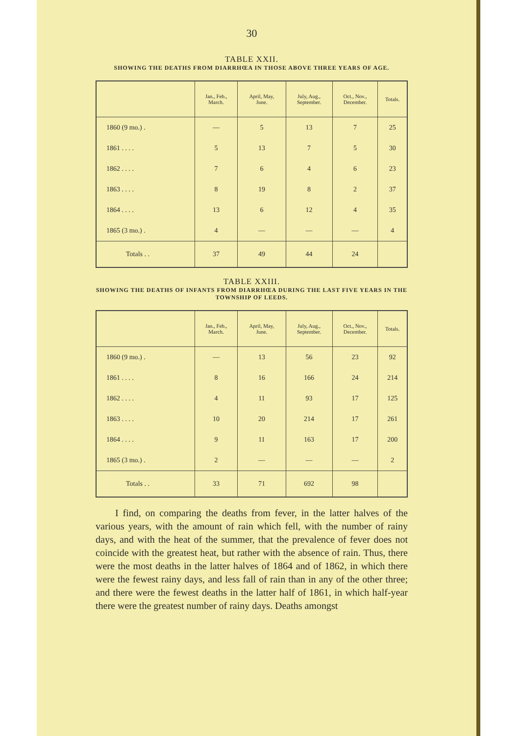30
TABLE XXII.
SHOWING THE DEATHS FROM DIARRHŒA IN THOSE ABOVE THREE YEARS OF AGE.
| | Jan., Feb., March. | April, May, June. | July, Aug., September. | Oct., Nov., December. | Totals. |
| --- | --- | --- | --- | --- | --- |
| 1860 (9 mo.) . | — | 5 | 13 | 7 | 25 |
| 1861 . . . . | 5 | 13 | 7 | 5 | 30 |
| 1862 . . . . | 7 | 6 | 4 | 6 | 23 |
| 1863 . . . . | 8 | 19 | 8 | 2 | 37 |
| 1864 . . . . | 13 | 6 | 12 | 4 | 35 |
| 1865 (3 mo.) . | 4 | — | — | — | 4 |
| Totals . . | 37 | 49 | 44 | 24 | |
TABLE XXIII.
SHOWING THE DEATHS OF INFANTS FROM DIARRHŒA DURING THE LAST FIVE YEARS IN THE TOWNSHIP OF LEEDS.
| | Jan., Feb., March. | April, May, June. | July, Aug., September. | Oct., Nov., December. | Totals. |
| --- | --- | --- | --- | --- | --- |
| 1860 (9 mo.) . | — | 13 | 56 | 23 | 92 |
| 1861 . . . . | 8 | 16 | 166 | 24 | 214 |
| 1862 . . . . | 4 | 11 | 93 | 17 | 125 |
| 1863 . . . . | 10 | 20 | 214 | 17 | 261 |
| 1864 . . . . | 9 | 11 | 163 | 17 | 200 |
| 1865 (3 mo.) . | 2 | — | — | — | 2 |
| Totals . . | 33 | 71 | 692 | 98 | |
I find, on comparing the deaths from fever, in the latter halves of the various years, with the amount of rain which fell, with the number of rainy days, and with the heat of the summer, that the prevalence of fever does not coincide with the greatest heat, but rather with the absence of rain. Thus, there were the most deaths in the latter halves of 1864 and of 1862, in which there were the fewest rainy days, and less fall of rain than in any of the other three; and there were the fewest deaths in the latter half of 1861, in which half-year there were the greatest number of rainy days. Deaths amongst